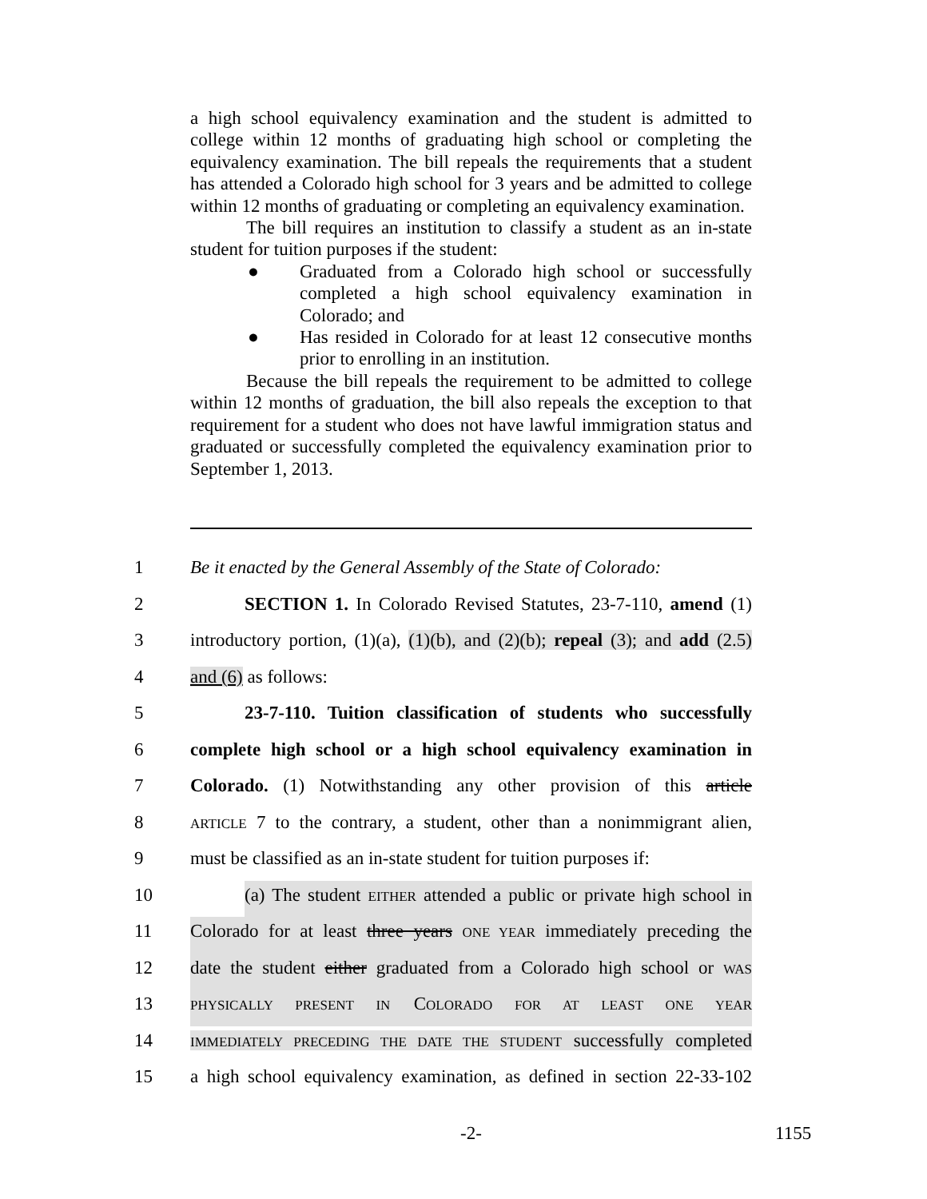a high school equivalency examination and the student is admitted to college within 12 months of graduating high school or completing the equivalency examination. The bill repeals the requirements that a student has attended a Colorado high school for 3 years and be admitted to college within 12 months of graduating or completing an equivalency examination.
The bill requires an institution to classify a student as an in-state student for tuition purposes if the student:
● Graduated from a Colorado high school or successfully completed a high school equivalency examination in Colorado; and
● Has resided in Colorado for at least 12 consecutive months prior to enrolling in an institution.
Because the bill repeals the requirement to be admitted to college within 12 months of graduation, the bill also repeals the exception to that requirement for a student who does not have lawful immigration status and graduated or successfully completed the equivalency examination prior to September 1, 2013.
1 Be it enacted by the General Assembly of the State of Colorado:
2 SECTION 1. In Colorado Revised Statutes, 23-7-110, amend (1)
3 introductory portion, (1)(a), (1)(b), and (2)(b); repeal (3); and add (2.5)
4 and (6) as follows:
5 23-7-110. Tuition classification of students who successfully
6 complete high school or a high school equivalency examination in
7 Colorado. (1) Notwithstanding any other provision of this article
8 ARTICLE 7 to the contrary, a student, other than a nonimmigrant alien,
9 must be classified as an in-state student for tuition purposes if:
10 (a) The student EITHER attended a public or private high school in
11 Colorado for at least three years ONE YEAR immediately preceding the
12 date the student either graduated from a Colorado high school or WAS
13 PHYSICALLY PRESENT IN COLORADO FOR AT LEAST ONE YEAR
14 IMMEDIATELY PRECEDING THE DATE THE STUDENT successfully completed
15 a high school equivalency examination, as defined in section 22-33-102
-2- 1155